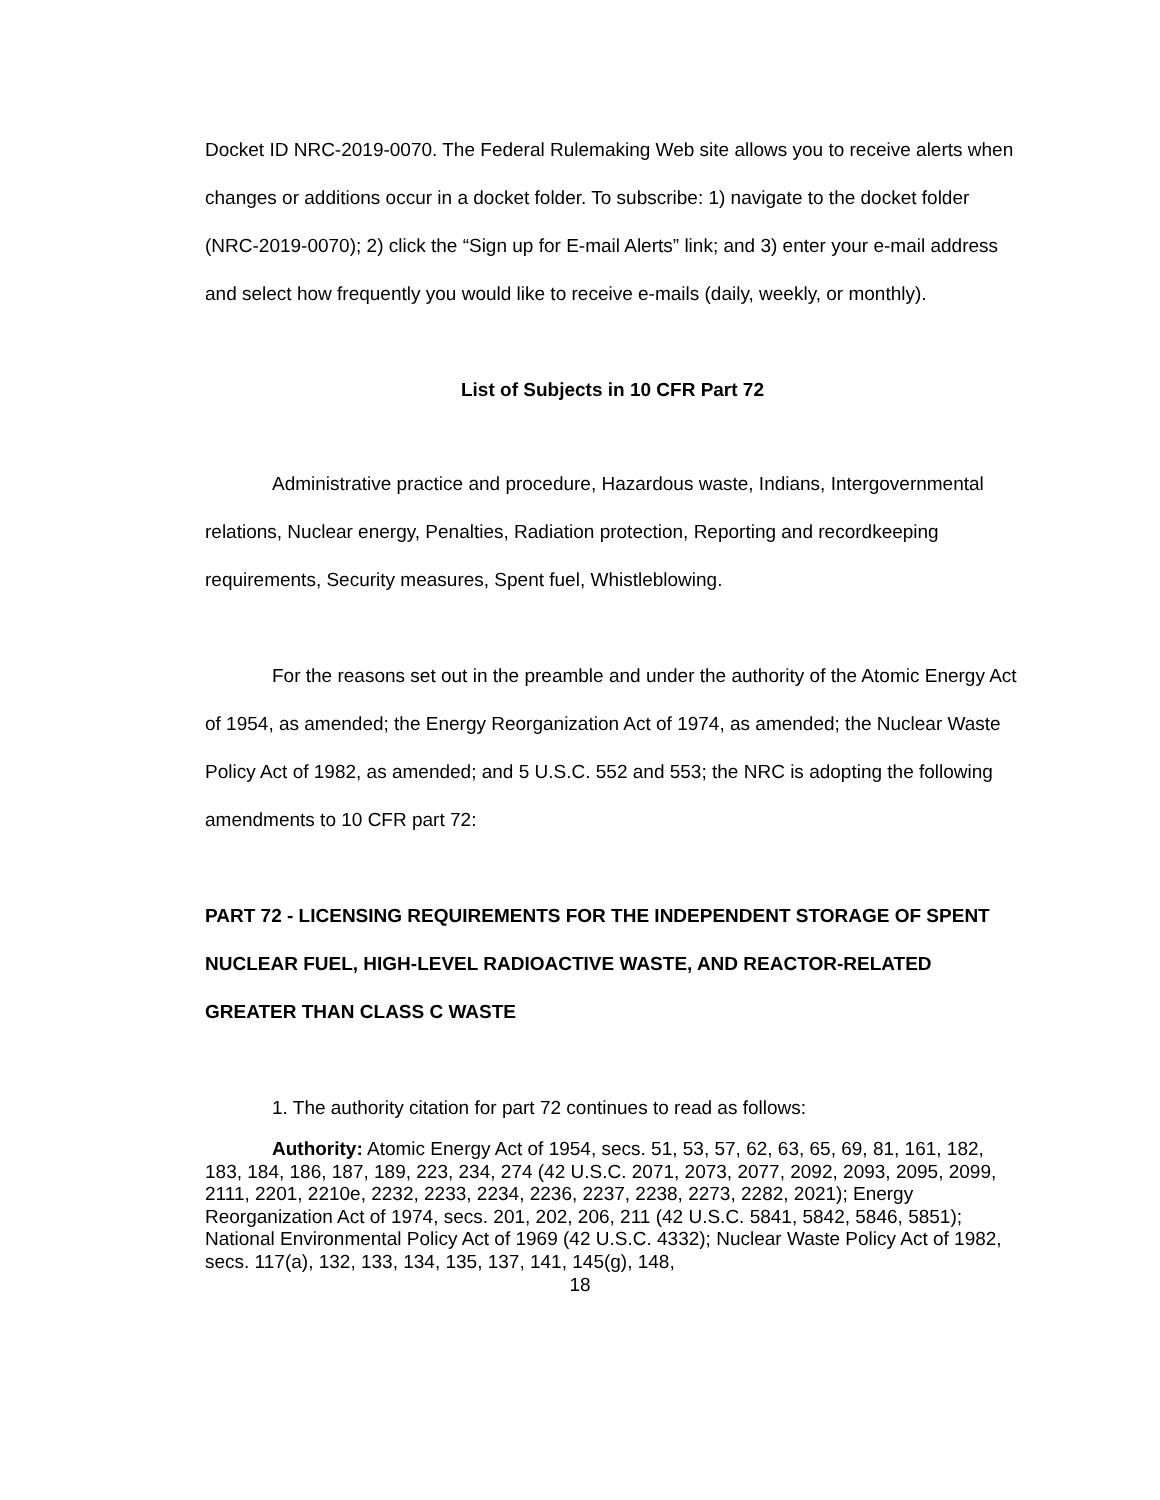Docket ID NRC-2019-0070. The Federal Rulemaking Web site allows you to receive alerts when changes or additions occur in a docket folder. To subscribe: 1) navigate to the docket folder (NRC-2019-0070); 2) click the “Sign up for E-mail Alerts” link; and 3) enter your e-mail address and select how frequently you would like to receive e-mails (daily, weekly, or monthly).
List of Subjects in 10 CFR Part 72
Administrative practice and procedure, Hazardous waste, Indians, Intergovernmental relations, Nuclear energy, Penalties, Radiation protection, Reporting and recordkeeping requirements, Security measures, Spent fuel, Whistleblowing.
For the reasons set out in the preamble and under the authority of the Atomic Energy Act of 1954, as amended; the Energy Reorganization Act of 1974, as amended; the Nuclear Waste Policy Act of 1982, as amended; and 5 U.S.C. 552 and 553; the NRC is adopting the following amendments to 10 CFR part 72:
PART 72 - LICENSING REQUIREMENTS FOR THE INDEPENDENT STORAGE OF SPENT NUCLEAR FUEL, HIGH-LEVEL RADIOACTIVE WASTE, AND REACTOR-RELATED GREATER THAN CLASS C WASTE
1. The authority citation for part 72 continues to read as follows:
Authority: Atomic Energy Act of 1954, secs. 51, 53, 57, 62, 63, 65, 69, 81, 161, 182, 183, 184, 186, 187, 189, 223, 234, 274 (42 U.S.C. 2071, 2073, 2077, 2092, 2093, 2095, 2099, 2111, 2201, 2210e, 2232, 2233, 2234, 2236, 2237, 2238, 2273, 2282, 2021); Energy Reorganization Act of 1974, secs. 201, 202, 206, 211 (42 U.S.C. 5841, 5842, 5846, 5851); National Environmental Policy Act of 1969 (42 U.S.C. 4332); Nuclear Waste Policy Act of 1982, secs. 117(a), 132, 133, 134, 135, 137, 141, 145(g), 148,
18